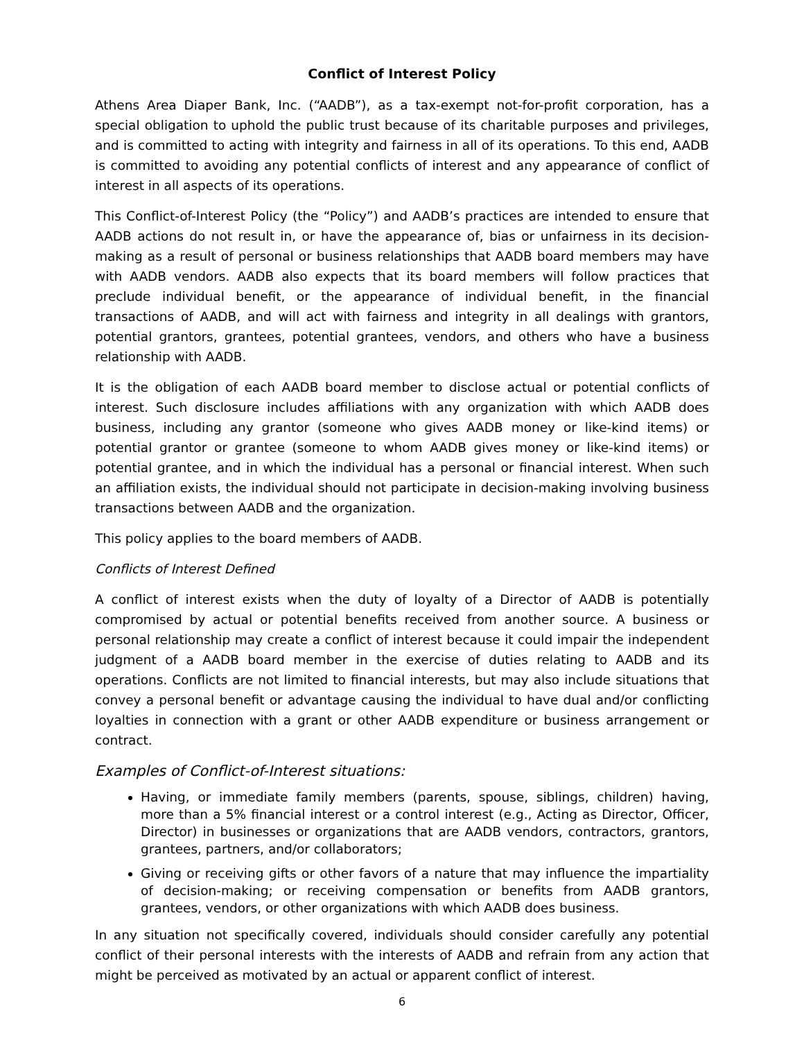Conflict of Interest Policy
Athens Area Diaper Bank, Inc. (“AADB”), as a tax-exempt not-for-profit corporation, has a special obligation to uphold the public trust because of its charitable purposes and privileges, and is committed to acting with integrity and fairness in all of its operations. To this end, AADB is committed to avoiding any potential conflicts of interest and any appearance of conflict of interest in all aspects of its operations.
This Conflict-of-Interest Policy (the “Policy”) and AADB’s practices are intended to ensure that AADB actions do not result in, or have the appearance of, bias or unfairness in its decision-making as a result of personal or business relationships that AADB board members may have with AADB vendors. AADB also expects that its board members will follow practices that preclude individual benefit, or the appearance of individual benefit, in the financial transactions of AADB, and will act with fairness and integrity in all dealings with grantors, potential grantors, grantees, potential grantees, vendors, and others who have a business relationship with AADB.
It is the obligation of each AADB board member to disclose actual or potential conflicts of interest. Such disclosure includes affiliations with any organization with which AADB does business, including any grantor (someone who gives AADB money or like-kind items) or potential grantor or grantee (someone to whom AADB gives money or like-kind items) or potential grantee, and in which the individual has a personal or financial interest. When such an affiliation exists, the individual should not participate in decision-making involving business transactions between AADB and the organization.
This policy applies to the board members of AADB.
Conflicts of Interest Defined
A conflict of interest exists when the duty of loyalty of a Director of AADB is potentially compromised by actual or potential benefits received from another source. A business or personal relationship may create a conflict of interest because it could impair the independent judgment of a AADB board member in the exercise of duties relating to AADB and its operations. Conflicts are not limited to financial interests, but may also include situations that convey a personal benefit or advantage causing the individual to have dual and/or conflicting loyalties in connection with a grant or other AADB expenditure or business arrangement or contract.
Examples of Conflict-of-Interest situations:
Having, or immediate family members (parents, spouse, siblings, children) having, more than a 5% financial interest or a control interest (e.g., Acting as Director, Officer, Director) in businesses or organizations that are AADB vendors, contractors, grantors, grantees, partners, and/or collaborators;
Giving or receiving gifts or other favors of a nature that may influence the impartiality of decision-making; or receiving compensation or benefits from AADB grantors, grantees, vendors, or other organizations with which AADB does business.
In any situation not specifically covered, individuals should consider carefully any potential conflict of their personal interests with the interests of AADB and refrain from any action that might be perceived as motivated by an actual or apparent conflict of interest.
6